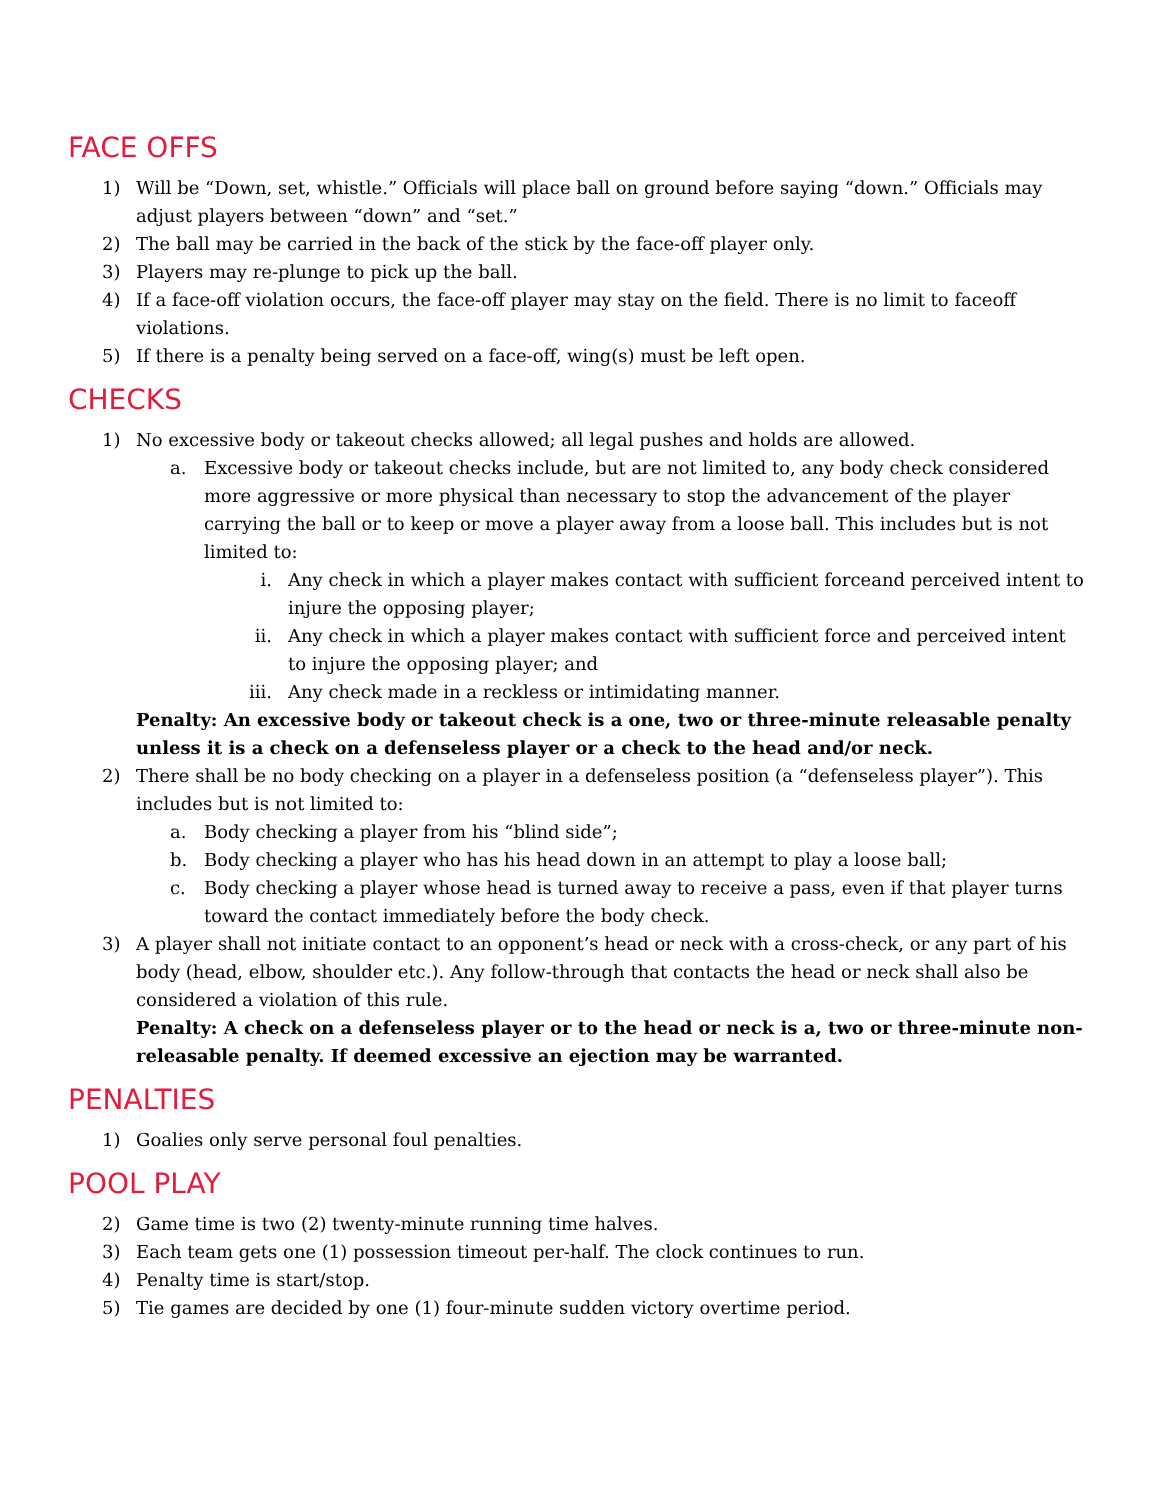FACE OFFS
1) Will be “Down, set, whistle.” Officials will place ball on ground before saying “down.” Officials may adjust players between “down” and “set.”
2) The ball may be carried in the back of the stick by the face-off player only.
3) Players may re-plunge to pick up the ball.
4) If a face-off violation occurs, the face-off player may stay on the field. There is no limit to faceoff violations.
5) If there is a penalty being served on a face-off, wing(s) must be left open.
CHECKS
1) No excessive body or takeout checks allowed; all legal pushes and holds are allowed.
a. Excessive body or takeout checks include, but are not limited to, any body check considered more aggressive or more physical than necessary to stop the advancement of the player carrying the ball or to keep or move a player away from a loose ball. This includes but is not limited to:
i. Any check in which a player makes contact with sufficient forceand perceived intent to injure the opposing player;
ii. Any check in which a player makes contact with sufficient force and perceived intent to injure the opposing player; and
iii. Any check made in a reckless or intimidating manner.
Penalty: An excessive body or takeout check is a one, two or three-minute releasable penalty unless it is a check on a defenseless player or a check to the head and/or neck.
2) There shall be no body checking on a player in a defenseless position (a “defenseless player”). This includes but is not limited to:
a. Body checking a player from his “blind side”;
b. Body checking a player who has his head down in an attempt to play a loose ball;
c. Body checking a player whose head is turned away to receive a pass, even if that player turns toward the contact immediately before the body check.
3) A player shall not initiate contact to an opponent’s head or neck with a cross-check, or any part of his body (head, elbow, shoulder etc.). Any follow-through that contacts the head or neck shall also be considered a violation of this rule.
Penalty: A check on a defenseless player or to the head or neck is a, two or three-minute non-releasable penalty. If deemed excessive an ejection may be warranted.
PENALTIES
1) Goalies only serve personal foul penalties.
POOL PLAY
2) Game time is two (2) twenty-minute running time halves.
3) Each team gets one (1) possession timeout per-half. The clock continues to run.
4) Penalty time is start/stop.
5) Tie games are decided by one (1) four-minute sudden victory overtime period.